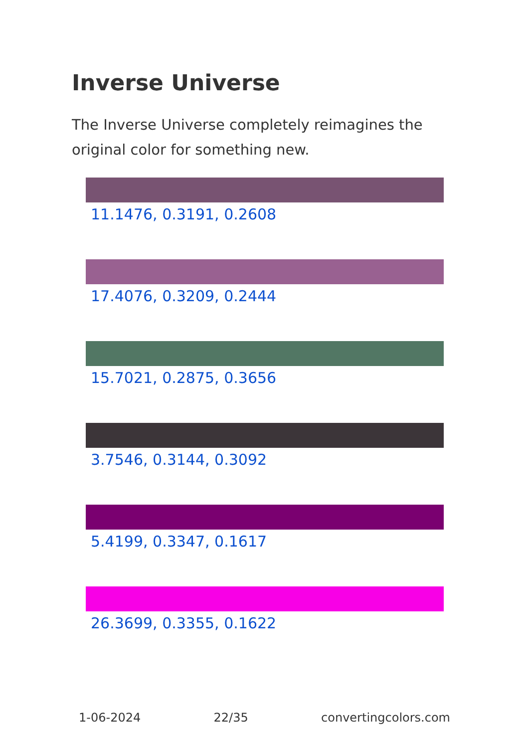Inverse Universe
The Inverse Universe completely reimagines the original color for something new.
11.1476, 0.3191, 0.2608
17.4076, 0.3209, 0.2444
15.7021, 0.2875, 0.3656
3.7546, 0.3144, 0.3092
5.4199, 0.3347, 0.1617
26.3699, 0.3355, 0.1622
1-06-2024 22/35 convertingcolors.com